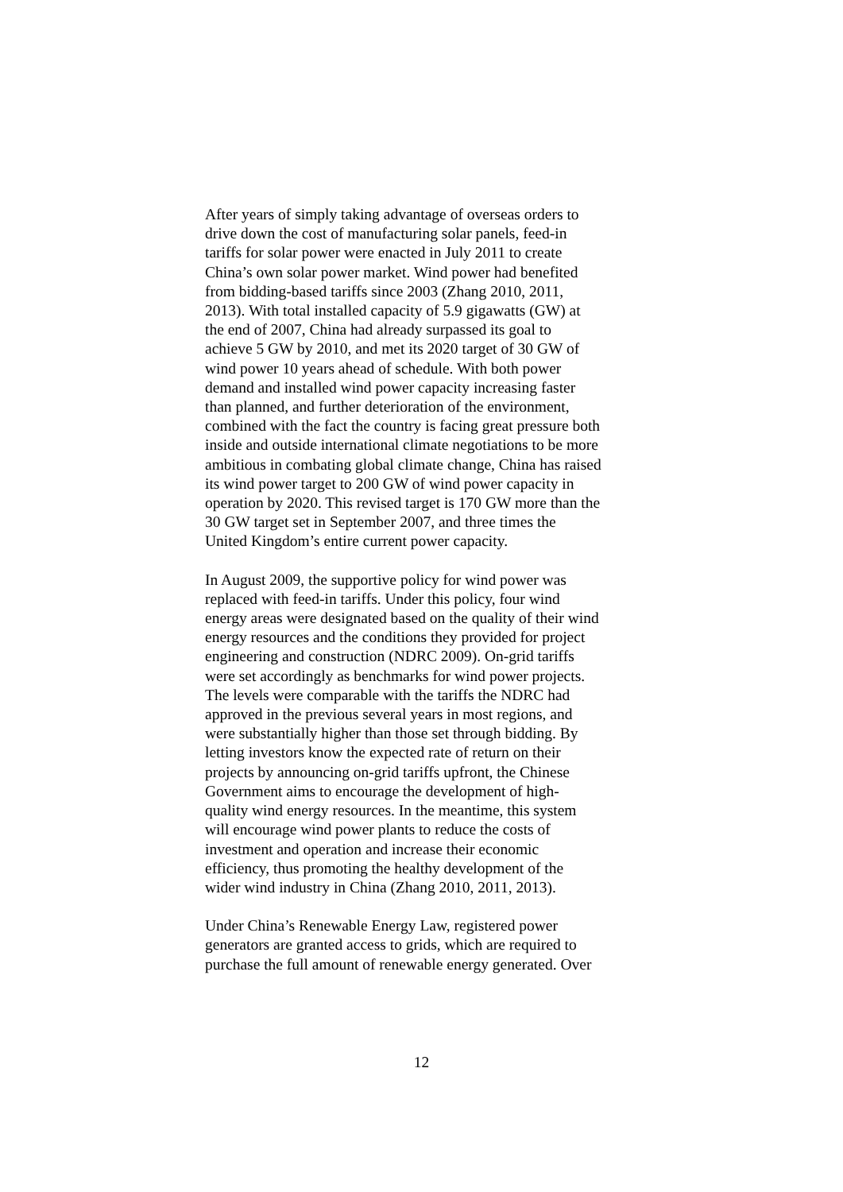After years of simply taking advantage of overseas orders to
drive down the cost of manufacturing solar panels, feed-in
tariffs for solar power were enacted in July 2011 to create
China’s own solar power market. Wind power had benefited
from bidding-based tariffs since 2003 (Zhang 2010, 2011,
2013). With total installed capacity of 5.9 gigawatts (GW) at
the end of 2007, China had already surpassed its goal to
achieve 5 GW by 2010, and met its 2020 target of 30 GW of
wind power 10 years ahead of schedule. With both power
demand and installed wind power capacity increasing faster
than planned, and further deterioration of the environment,
combined with the fact the country is facing great pressure both
inside and outside international climate negotiations to be more
ambitious in combating global climate change, China has raised
its wind power target to 200 GW of wind power capacity in
operation by 2020. This revised target is 170 GW more than the
30 GW target set in September 2007, and three times the
United Kingdom’s entire current power capacity.
In August 2009, the supportive policy for wind power was
replaced with feed-in tariffs. Under this policy, four wind
energy areas were designated based on the quality of their wind
energy resources and the conditions they provided for project
engineering and construction (NDRC 2009). On-grid tariffs
were set accordingly as benchmarks for wind power projects.
The levels were comparable with the tariffs the NDRC had
approved in the previous several years in most regions, and
were substantially higher than those set through bidding. By
letting investors know the expected rate of return on their
projects by announcing on-grid tariffs upfront, the Chinese
Government aims to encourage the development of high-
quality wind energy resources. In the meantime, this system
will encourage wind power plants to reduce the costs of
investment and operation and increase their economic
efficiency, thus promoting the healthy development of the
wider wind industry in China (Zhang 2010, 2011, 2013).
Under China’s Renewable Energy Law, registered power
generators are granted access to grids, which are required to
purchase the full amount of renewable energy generated. Over
12